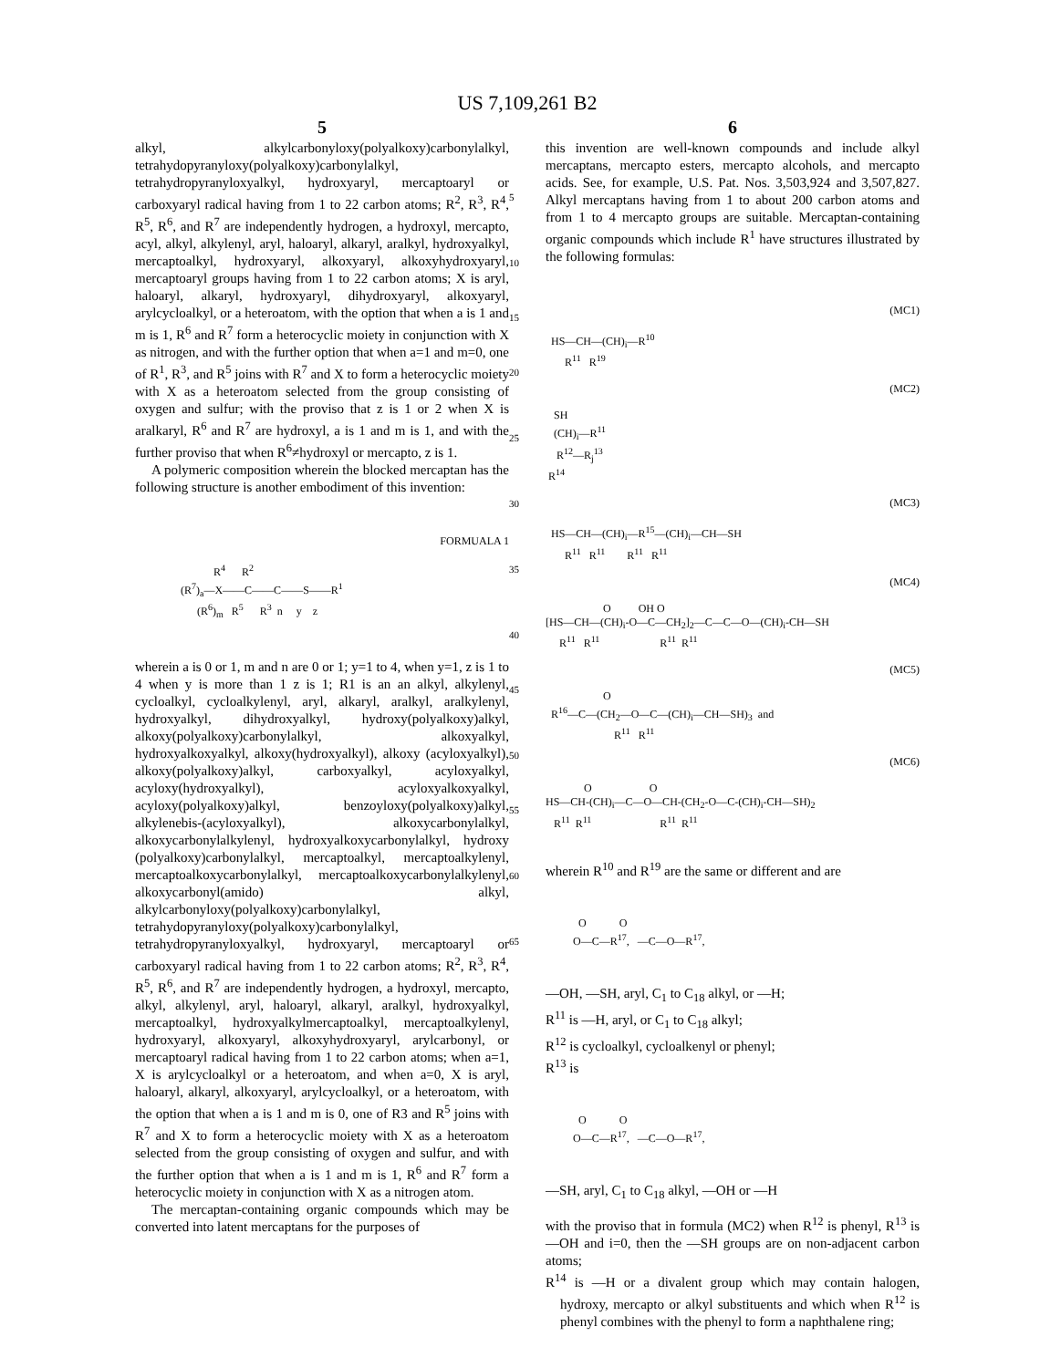US 7,109,261 B2
5
alkyl, alkylcarbonyloxy(polyalkoxy)carbonylalkyl, tetrahydopyranyloxy(polyalkoxy)carbonylalkyl, tetrahydropyranyloxyalkyl, hydroxyaryl, mercaptoaryl or carboxyaryl radical having from 1 to 22 carbon atoms; R<sup>2</sup>, R<sup>3</sup>, R<sup>4</sup>, R<sup>5</sup>, R<sup>6</sup>, and R<sup>7</sup> are independently hydrogen, a hydroxyl, mercapto, acyl, alkyl, alkylenyl, aryl, haloaryl, alkaryl, aralkyl, hydroxyalkyl, mercaptoalkyl, hydroxyaryl, alkoxyaryl, alkoxyhydroxyaryl, mercaptoaryl groups having from 1 to 22 carbon atoms; X is aryl, haloaryl, alkaryl, hydroxyaryl, dihydroxyaryl, alkoxyaryl, arylcycloalkyl, or a heteroatom, with the option that when a is 1 and m is 1, R<sup>6</sup> and R<sup>7</sup> form a heterocyclic moiety in conjunction with X as nitrogen, and with the further option that when a=1 and m=0, one of R<sup>1</sup>, R<sup>3</sup>, and R<sup>5</sup> joins with R<sup>7</sup> and X to form a heterocyclic moiety with X as a heteroatom selected from the group consisting of oxygen and sulfur; with the proviso that z is 1 or 2 when X is aralkaryl, R<sup>6</sup> and R<sup>7</sup> are hydroxyl, a is 1 and m is 1, and with the further proviso that when R<sup>6</sup>≠hydroxyl or mercapto, z is 1.
A polymeric composition wherein the blocked mercaptan has the following structure is another embodiment of this invention:
FORMUALA 1
R<sup>4</sup> R<sup>2</sup> (R<sup>7</sup>)<sub>a</sub>—X——C——C——S——R<sup>1</sup> (R<sup>6</sup>)<sub>m</sub> R<sup>5</sup> R<sup>3</sup> n y z
wherein a is 0 or 1, m and n are 0 or 1; y=1 to 4, when y=1, z is 1 to 4 when y is more than 1 z is 1; R1 is an an alkyl, alkylenyl, cycloalkyl, cycloalkylenyl, aryl, alkaryl, aralkyl, aralkylenyl, hydroxyalkyl, dihydroxyalkyl, hydroxy(polyalkoxy)alkyl, alkoxy(polyalkoxy)carbonylalkyl, alkoxyalkyl, hydroxyalkoxyalkyl, alkoxy(hydroxyalkyl), alkoxy (acyloxyalkyl), alkoxy(polyalkoxy)alkyl, carboxyalkyl, acyloxyalkyl, acyloxy(hydroxyalkyl), acyloxyalkoxyalkyl, acyloxy(polyalkoxy)alkyl, benzoyloxy(polyalkoxy)alkyl, alkylenebis-(acyloxyalkyl), alkoxycarbonylalkyl, alkoxycarbonylalkylenyl, hydroxyalkoxycarbonylalkyl, hydroxy (polyalkoxy)carbonylalkyl, mercaptoalkyl, mercaptoalkylenyl, mercaptoalkoxycarbonylalkyl, mercaptoalkoxycarbonylalkylenyl, alkoxycarbonyl(amido) alkyl, alkylcarbonyloxy(polyalkoxy)carbonylalkyl, tetrahydopyranyloxy(polyalkoxy)carbonylalkyl, tetrahydropyranyloxyalkyl, hydroxyaryl, mercaptoaryl or carboxyaryl radical having from 1 to 22 carbon atoms; R<sup>2</sup>, R<sup>3</sup>, R<sup>4</sup>, R<sup>5</sup>, R<sup>6</sup>, and R<sup>7</sup> are independently hydrogen, a hydroxyl, mercapto, alkyl, alkylenyl, aryl, haloaryl, alkaryl, aralkyl, hydroxyalkyl, mercaptoalkyl, hydroxyalkylmercaptoalkyl, mercaptoalkylenyl, hydroxyaryl, alkoxyaryl, alkoxyhydroxyaryl, arylcarbonyl, or mercaptoaryl radical having from 1 to 22 carbon atoms; when a=1, X is arylcycloalkyl or a heteroatom, and when a=0, X is aryl, haloaryl, alkaryl, alkoxyaryl, arylcycloalkyl, or a heteroatom, with the option that when a is 1 and m is 0, one of R3 and R<sup>5</sup> joins with R<sup>7</sup> and X to form a heterocyclic moiety with X as a heteroatom selected from the group consisting of oxygen and sulfur, and with the further option that when a is 1 and m is 1, R<sup>6</sup> and R<sup>7</sup> form a heterocyclic moiety in conjunction with X as a nitrogen atom.
The mercaptan-containing organic compounds which may be converted into latent mercaptans for the purposes of
5
10
15
20
25
30
35
40
45
50
55
60
65
6
this invention are well-known compounds and include alkyl mercaptans, mercapto esters, mercapto alcohols, and mercapto acids. See, for example, U.S. Pat. Nos. 3,503,924 and 3,507,827. Alkyl mercaptans having from 1 to about 200 carbon atoms and from 1 to 4 mercapto groups are suitable. Mercaptan-containing organic compounds which include R<sup>1</sup> have structures illustrated by the following formulas:
(MC1)
HS—CH—(CH)<sub>i</sub>—R<sup>10</sup> R<sup>11</sup> R<sup>19</sup>
(MC2)
SH (CH)<sub>i</sub>—R<sup>11</sup> R<sup>12</sup>—R<sub>j</sub><sup>13</sup> R<sup>14</sup>
(MC3)
HS—CH—(CH)<sub>i</sub>—R<sup>15</sup>—(CH)<sub>i</sub>—CH—SH R<sup>11</sup> R<sup>11</sup> R<sup>11</sup> R<sup>11</sup>
(MC4)
O OH O [HS—CH—(CH)<sub>i</sub>-O—C—CH<sub>2</sub>]<sub>2</sub>—C—C—O—(CH)<sub>i</sub>-CH—SH R<sup>11</sup> R<sup>11</sup> R<sup>11</sup> R<sup>11</sup>
(MC5)
O R<sup>16</sup>—C—(CH<sub>2</sub>—O—C—(CH)<sub>i</sub>—CH—SH)<sub>3</sub> and R<sup>11</sup> R<sup>11</sup>
(MC6)
O O HS—CH-(CH)<sub>i</sub>—C—O—CH-(CH<sub>2</sub>-O—C-(CH)<sub>i</sub>-CH—SH)<sub>2</sub> R<sup>11</sup> R<sup>11</sup> R<sup>11</sup> R<sup>11</sup>
wherein R<sup>10</sup> and R<sup>19</sup> are the same or different and are
O O O—C—R<sup>17</sup>, —C—O—R<sup>17</sup>,
—OH, —SH, aryl, C<sub>1</sub> to C<sub>18</sub> alkyl, or —H;
R<sup>11</sup> is —H, aryl, or C<sub>1</sub> to C<sub>18</sub> alkyl;
R<sup>12</sup> is cycloalkyl, cycloalkenyl or phenyl;
R<sup>13</sup> is
O O O—C—R<sup>17</sup>, —C—O—R<sup>17</sup>,
—SH, aryl, C<sub>1</sub> to C<sub>18</sub> alkyl, —OH or —H
with the proviso that in formula (MC2) when R<sup>12</sup> is phenyl, R<sup>13</sup> is —OH and i=0, then the —SH groups are on non-adjacent carbon atoms;
R<sup>14</sup> is —H or a divalent group which may contain halogen, hydroxy, mercapto or alkyl substituents and which when R<sup>12</sup> is phenyl combines with the phenyl to form a naphthalene ring;